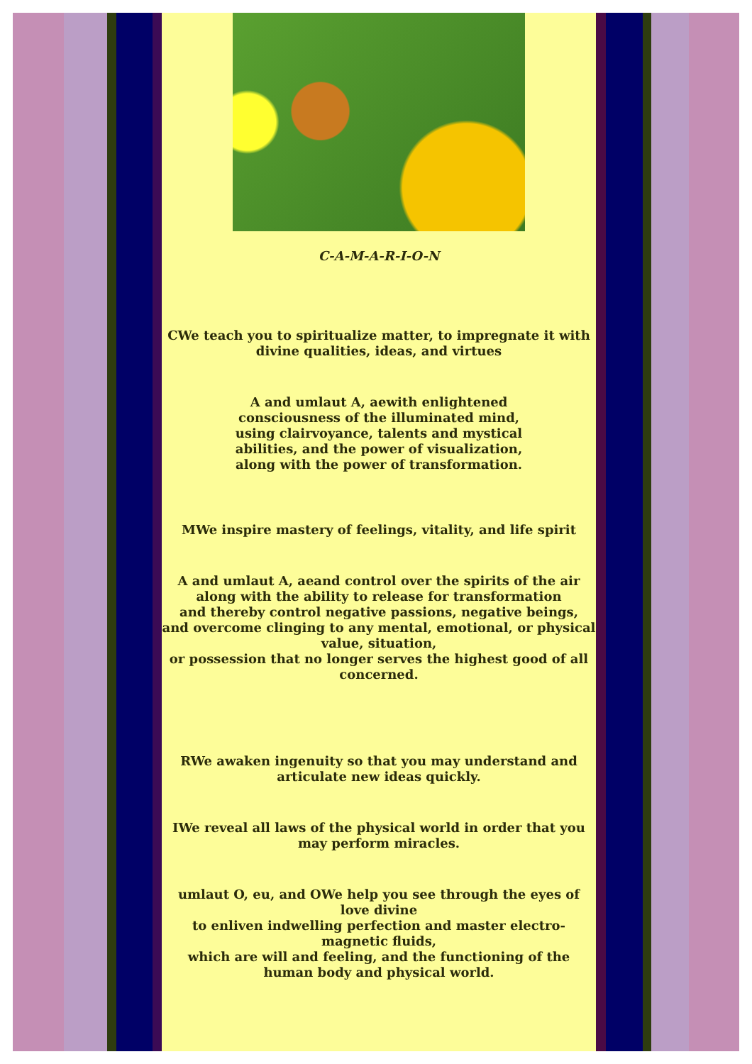C-A-M-A-R-I-O-N
CWe teach you to spiritualize matter, to impregnate it with divine qualities, ideas, and virtues
A and umlaut A, aewith enlightened
consciousness of the illuminated mind,
using clairvoyance, talents and mystical
abilities, and the power of visualization,
along with the power of transformation.
MWe inspire mastery of feelings, vitality, and life spirit
A and umlaut A, aeand control over the spirits of the air
along with the ability to release for transformation
and thereby control negative passions, negative beings,
and overcome clinging to any mental, emotional, or physical value, situation,
or possession that no longer serves the highest good of all concerned.
RWe awaken ingenuity so that you may understand and articulate new ideas quickly.
IWe reveal all laws of the physical world in order that you may perform miracles.
umlaut O, eu, and OWe help you see through the eyes of love divine
to enliven indwelling perfection and master electro-magnetic fluids,
which are will and feeling, and the functioning of the human body and physical world.